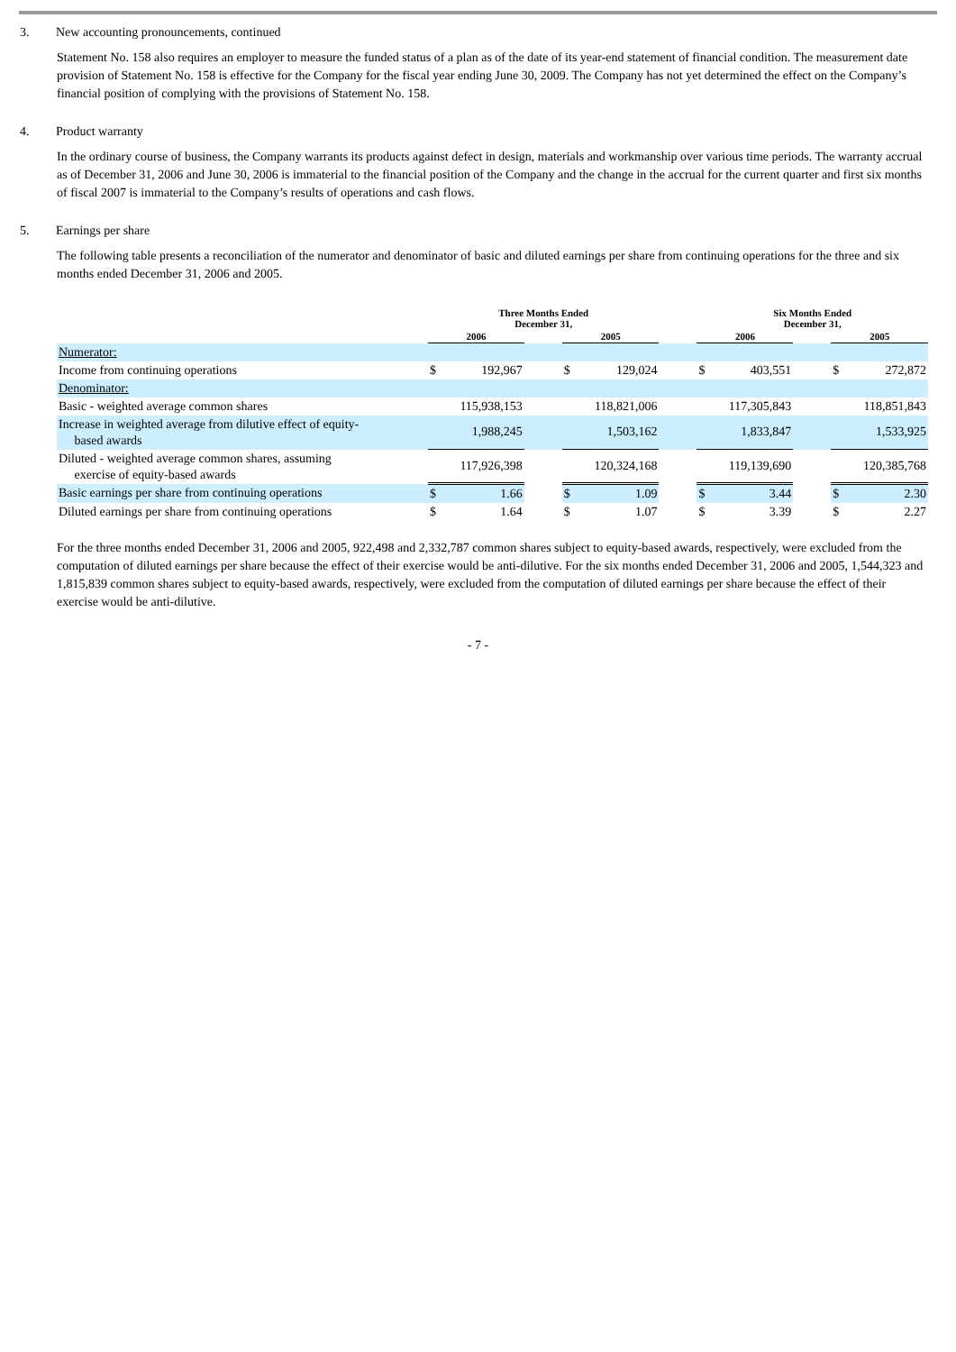3. New accounting pronouncements, continued
Statement No. 158 also requires an employer to measure the funded status of a plan as of the date of its year-end statement of financial condition. The measurement date provision of Statement No. 158 is effective for the Company for the fiscal year ending June 30, 2009. The Company has not yet determined the effect on the Company’s financial position of complying with the provisions of Statement No. 158.
4. Product warranty
In the ordinary course of business, the Company warrants its products against defect in design, materials and workmanship over various time periods. The warranty accrual as of December 31, 2006 and June 30, 2006 is immaterial to the financial position of the Company and the change in the accrual for the current quarter and first six months of fiscal 2007 is immaterial to the Company’s results of operations and cash flows.
5. Earnings per share
The following table presents a reconciliation of the numerator and denominator of basic and diluted earnings per share from continuing operations for the three and six months ended December 31, 2006 and 2005.
| | Three Months Ended December 31, | | | | | | Six Months Ended December 31, | | | | |
| --- | --- | --- | --- | --- | --- | --- | --- | --- | --- | --- | --- |
| | 2006 | | | 2005 | | | 2006 | | | 2005 | |
| Numerator: | | | | | | | | | | | |
| Income from continuing operations | $ | 192,967 | | $ | 129,024 | | $ | 403,551 | | $ | 272,872 |
| Denominator: | | | | | | | | | | | |
| Basic - weighted average common shares | 115,938,153 | | | 118,821,006 | | | 117,305,843 | | | 118,851,843 | |
| Increase in weighted average from dilutive effect of equity- based awards | 1,988,245 | | | 1,503,162 | | | 1,833,847 | | | 1,533,925 | |
| Diluted - weighted average common shares, assuming exercise of equity-based awards | 117,926,398 | | | 120,324,168 | | | 119,139,690 | | | 120,385,768 | |
| Basic earnings per share from continuing operations | $ | 1.66 | | $ | 1.09 | | $ | 3.44 | | $ | 2.30 |
| Diluted earnings per share from continuing operations | $ | 1.64 | | $ | 1.07 | | $ | 3.39 | | $ | 2.27 |
For the three months ended December 31, 2006 and 2005, 922,498 and 2,332,787 common shares subject to equity-based awards, respectively, were excluded from the computation of diluted earnings per share because the effect of their exercise would be anti-dilutive. For the six months ended December 31, 2006 and 2005, 1,544,323 and 1,815,839 common shares subject to equity-based awards, respectively, were excluded from the computation of diluted earnings per share because the effect of their exercise would be anti-dilutive.
- 7 -